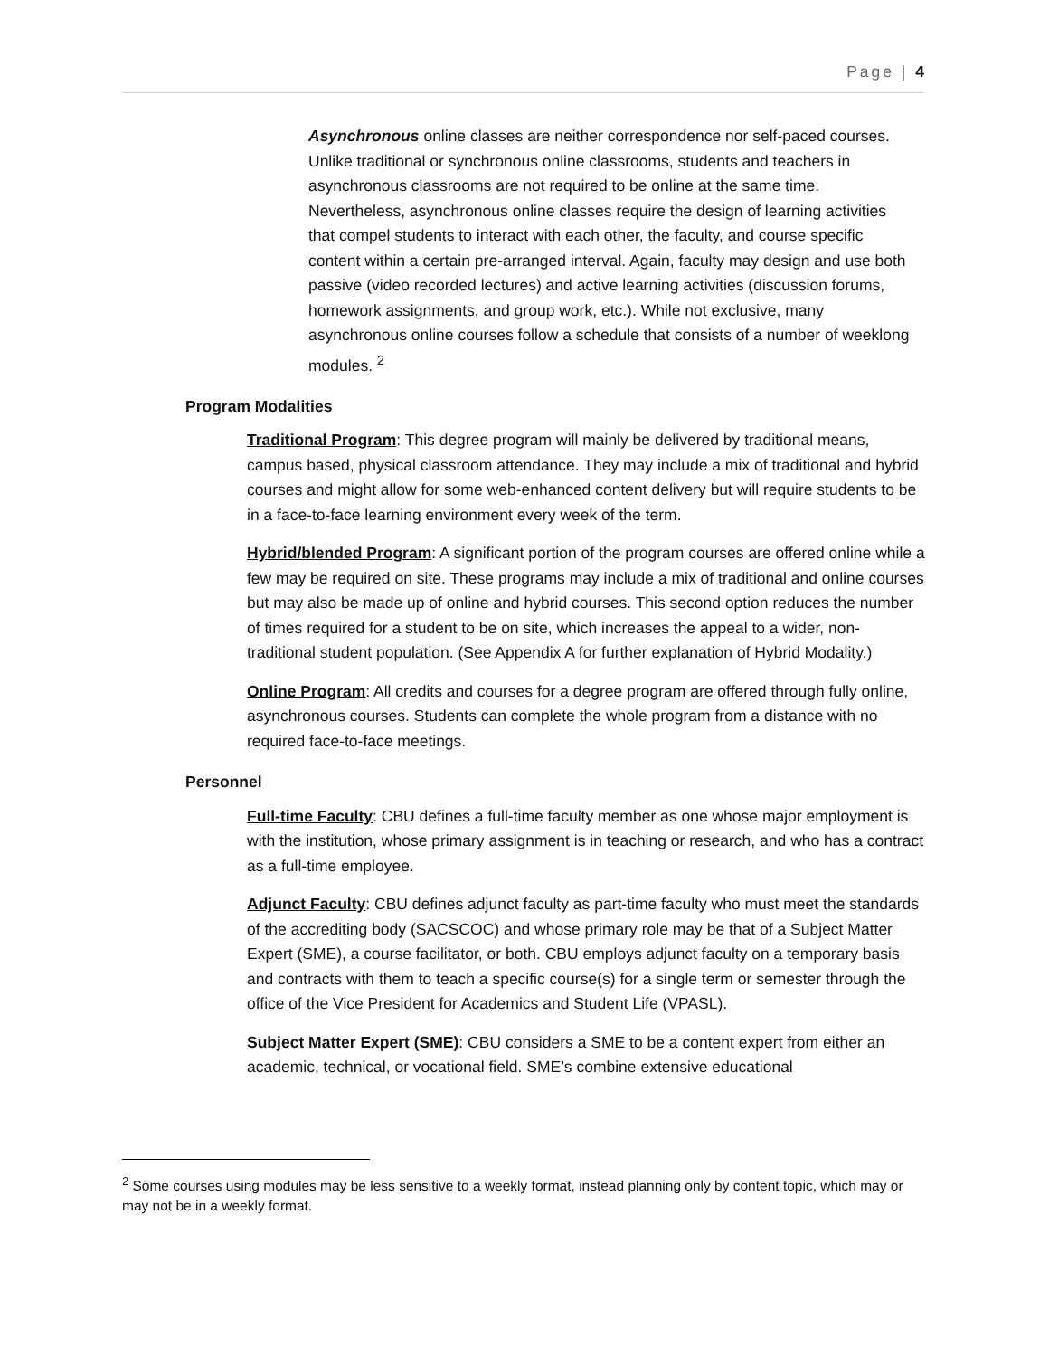Page | 4
Asynchronous online classes are neither correspondence nor self-paced courses. Unlike traditional or synchronous online classrooms, students and teachers in asynchronous classrooms are not required to be online at the same time. Nevertheless, asynchronous online classes require the design of learning activities that compel students to interact with each other, the faculty, and course specific content within a certain pre-arranged interval. Again, faculty may design and use both passive (video recorded lectures) and active learning activities (discussion forums, homework assignments, and group work, etc.). While not exclusive, many asynchronous online courses follow a schedule that consists of a number of weeklong modules. <sup>2</sup>
Program Modalities
Traditional Program: This degree program will mainly be delivered by traditional means, campus based, physical classroom attendance. They may include a mix of traditional and hybrid courses and might allow for some web-enhanced content delivery but will require students to be in a face-to-face learning environment every week of the term.
Hybrid/blended Program: A significant portion of the program courses are offered online while a few may be required on site. These programs may include a mix of traditional and online courses but may also be made up of online and hybrid courses. This second option reduces the number of times required for a student to be on site, which increases the appeal to a wider, non-traditional student population. (See Appendix A for further explanation of Hybrid Modality.)
Online Program: All credits and courses for a degree program are offered through fully online, asynchronous courses. Students can complete the whole program from a distance with no required face-to-face meetings.
Personnel
Full-time Faculty: CBU defines a full-time faculty member as one whose major employment is with the institution, whose primary assignment is in teaching or research, and who has a contract as a full-time employee.
Adjunct Faculty: CBU defines adjunct faculty as part-time faculty who must meet the standards of the accrediting body (SACSCOC) and whose primary role may be that of a Subject Matter Expert (SME), a course facilitator, or both. CBU employs adjunct faculty on a temporary basis and contracts with them to teach a specific course(s) for a single term or semester through the office of the Vice President for Academics and Student Life (VPASL).
Subject Matter Expert (SME): CBU considers a SME to be a content expert from either an academic, technical, or vocational field. SME’s combine extensive educational
<sup>2</sup> Some courses using modules may be less sensitive to a weekly format, instead planning only by content topic, which may or may not be in a weekly format.